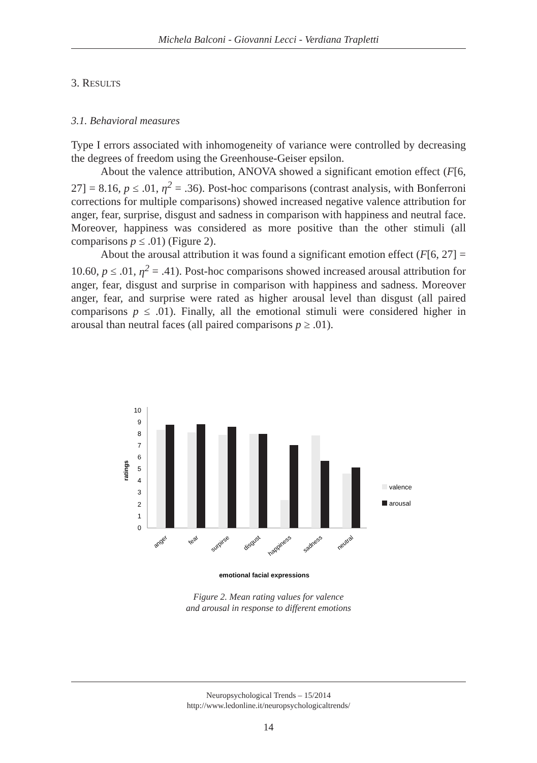Michela Balconi - Giovanni Lecci - Verdiana Trapletti
3. RESULTS
3.1. Behavioral measures
Type I errors associated with inhomogeneity of variance were controlled by decreasing the degrees of freedom using the Greenhouse-Geiser epsilon.
About the valence attribution, ANOVA showed a significant emotion effect (F[6, 27] = 8.16, p ≤ .01, η<sup>2</sup> = .36). Post-hoc comparisons (contrast analysis, with Bonferroni corrections for multiple comparisons) showed increased negative valence attribution for anger, fear, surprise, disgust and sadness in comparison with happiness and neutral face. Moreover, happiness was considered as more positive than the other stimuli (all comparisons p ≤ .01) (Figure 2).
About the arousal attribution it was found a significant emotion effect (F[6, 27] = 10.60, p ≤ .01, η<sup>2</sup> = .41). Post-hoc comparisons showed increased arousal attribution for anger, fear, disgust and surprise in comparison with happiness and sadness. Moreover anger, fear, and surprise were rated as higher arousal level than disgust (all paired comparisons p ≤ .01). Finally, all the emotional stimuli were considered higher in arousal than neutral faces (all paired comparisons p ≥ .01).
0
1
2
3
4
5
6
7
8
9
10
ratings
valence
arousal
anger
fear
surpirse
disgust
happiness
sadness
neutral
emotional facial expressions
Figure 2. Mean rating values for valence
and arousal in response to different emotions
Neuropsychological Trends – 15/2014
http://www.ledonline.it/neuropsychologicaltrends/
14